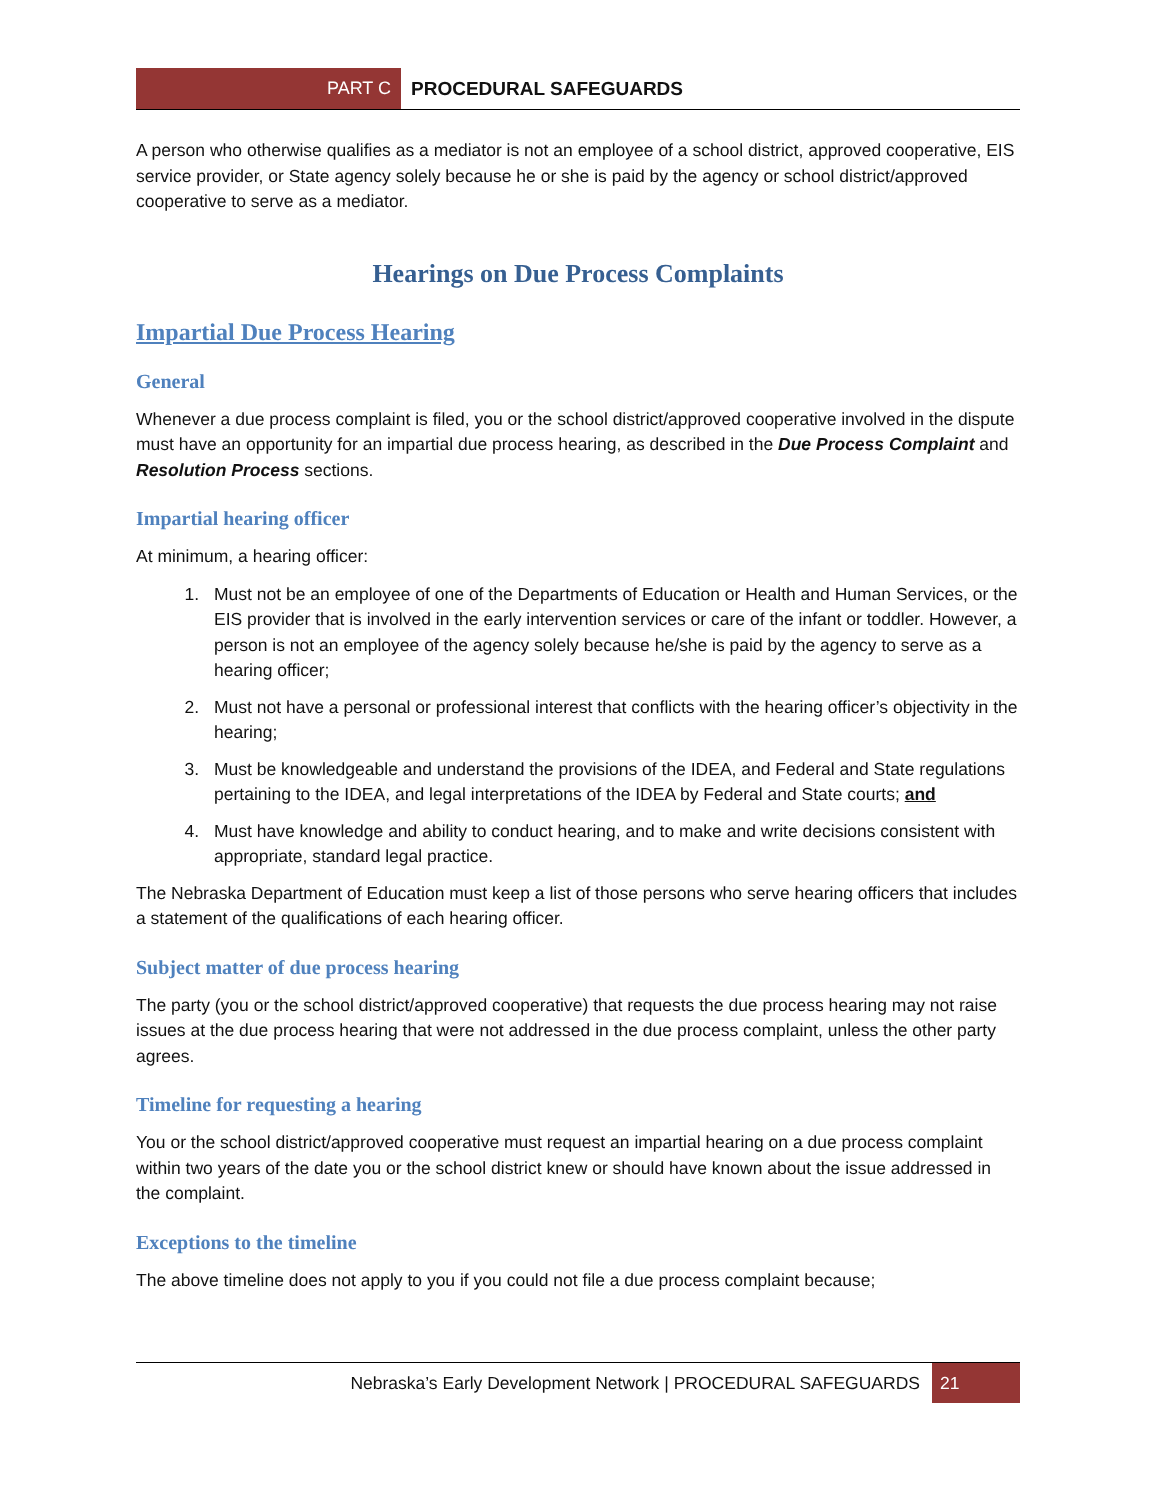PART C
PROCEDURAL SAFEGUARDS
A person who otherwise qualifies as a mediator is not an employee of a school district, approved cooperative, EIS service provider, or State agency solely because he or she is paid by the agency or school district/approved cooperative to serve as a mediator.
Hearings on Due Process Complaints
Impartial Due Process Hearing
General
Whenever a due process complaint is filed, you or the school district/approved cooperative involved in the dispute must have an opportunity for an impartial due process hearing, as described in the Due Process Complaint and Resolution Process sections.
Impartial hearing officer
At minimum, a hearing officer:
1. Must not be an employee of one of the Departments of Education or Health and Human Services, or the EIS provider that is involved in the early intervention services or care of the infant or toddler. However, a person is not an employee of the agency solely because he/she is paid by the agency to serve as a hearing officer;
2. Must not have a personal or professional interest that conflicts with the hearing officer’s objectivity in the hearing;
3. Must be knowledgeable and understand the provisions of the IDEA, and Federal and State regulations pertaining to the IDEA, and legal interpretations of the IDEA by Federal and State courts; and
4. Must have knowledge and ability to conduct hearing, and to make and write decisions consistent with appropriate, standard legal practice.
The Nebraska Department of Education must keep a list of those persons who serve hearing officers that includes a statement of the qualifications of each hearing officer.
Subject matter of due process hearing
The party (you or the school district/approved cooperative) that requests the due process hearing may not raise issues at the due process hearing that were not addressed in the due process complaint, unless the other party agrees.
Timeline for requesting a hearing
You or the school district/approved cooperative must request an impartial hearing on a due process complaint within two years of the date you or the school district knew or should have known about the issue addressed in the complaint.
Exceptions to the timeline
The above timeline does not apply to you if you could not file a due process complaint because;
Nebraska’s Early Development Network | PROCEDURAL SAFEGUARDS 21